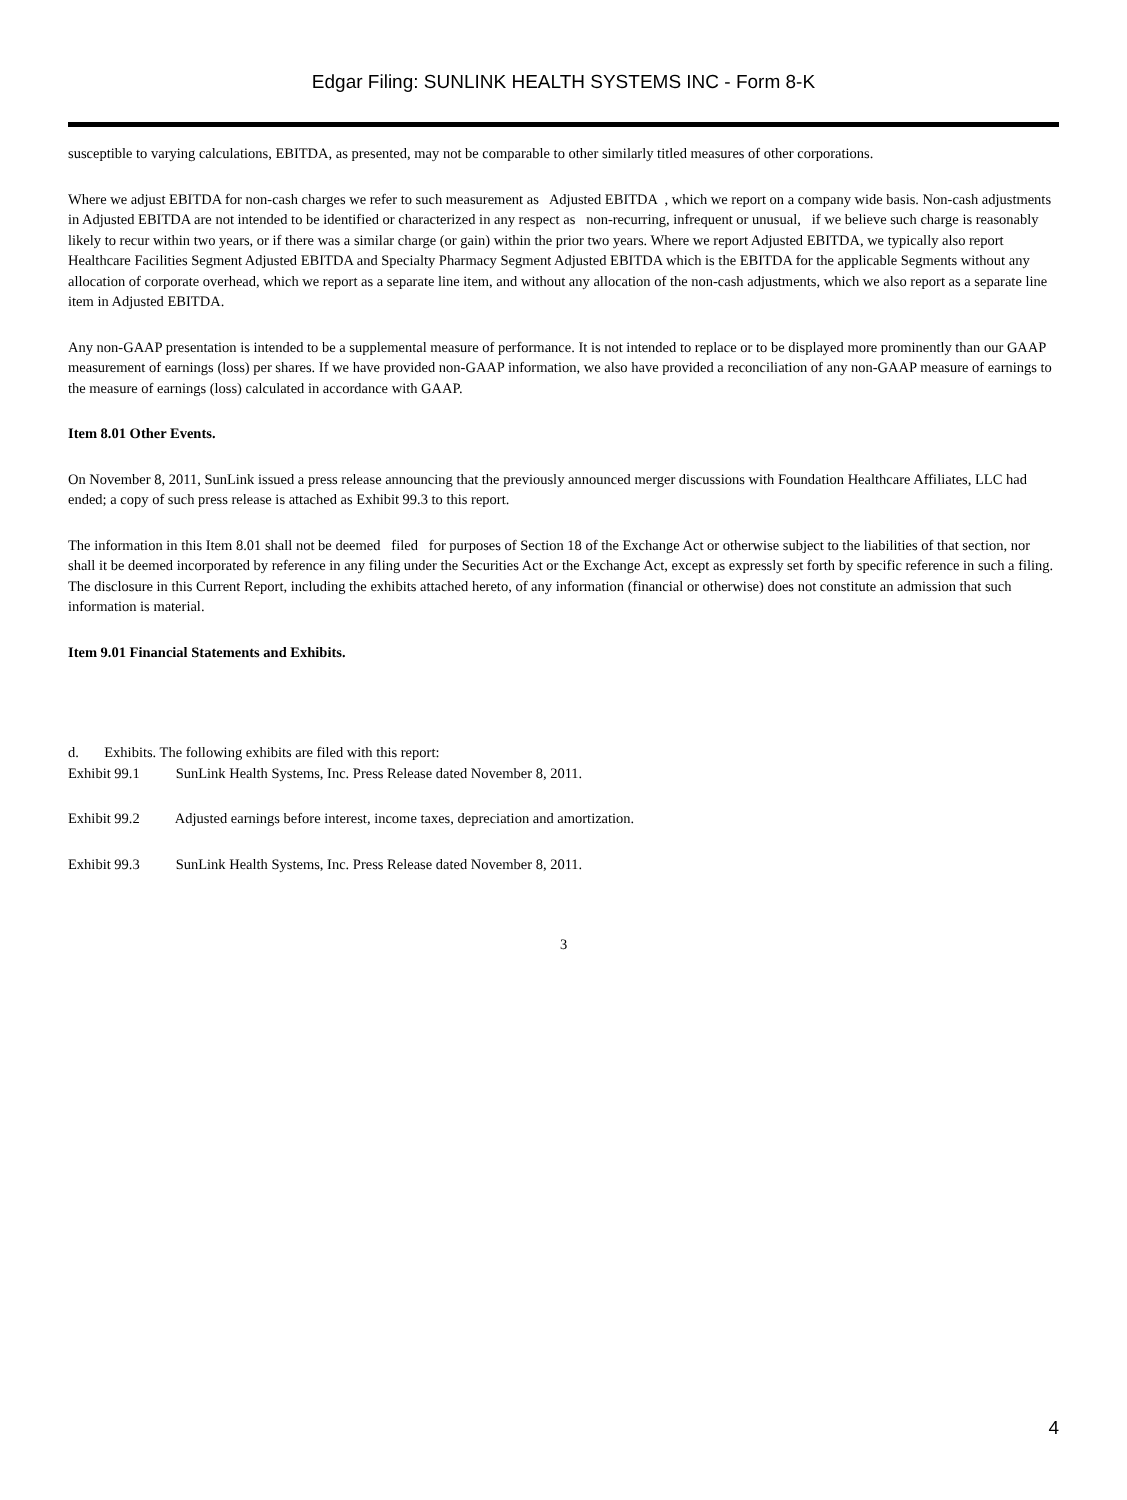Edgar Filing: SUNLINK HEALTH SYSTEMS INC - Form 8-K
susceptible to varying calculations, EBITDA, as presented, may not be comparable to other similarly titled measures of other corporations.
Where we adjust EBITDA for non-cash charges we refer to such measurement as Adjusted EBITDA , which we report on a company wide basis. Non-cash adjustments in Adjusted EBITDA are not intended to be identified or characterized in any respect as non-recurring, infrequent or unusual, if we believe such charge is reasonably likely to recur within two years, or if there was a similar charge (or gain) within the prior two years. Where we report Adjusted EBITDA, we typically also report Healthcare Facilities Segment Adjusted EBITDA and Specialty Pharmacy Segment Adjusted EBITDA which is the EBITDA for the applicable Segments without any allocation of corporate overhead, which we report as a separate line item, and without any allocation of the non-cash adjustments, which we also report as a separate line item in Adjusted EBITDA.
Any non-GAAP presentation is intended to be a supplemental measure of performance. It is not intended to replace or to be displayed more prominently than our GAAP measurement of earnings (loss) per shares. If we have provided non-GAAP information, we also have provided a reconciliation of any non-GAAP measure of earnings to the measure of earnings (loss) calculated in accordance with GAAP.
Item 8.01 Other Events.
On November 8, 2011, SunLink issued a press release announcing that the previously announced merger discussions with Foundation Healthcare Affiliates, LLC had ended; a copy of such press release is attached as Exhibit 99.3 to this report.
The information in this Item 8.01 shall not be deemed filed for purposes of Section 18 of the Exchange Act or otherwise subject to the liabilities of that section, nor shall it be deemed incorporated by reference in any filing under the Securities Act or the Exchange Act, except as expressly set forth by specific reference in such a filing. The disclosure in this Current Report, including the exhibits attached hereto, of any information (financial or otherwise) does not constitute an admission that such information is material.
Item 9.01 Financial Statements and Exhibits.
d. Exhibits. The following exhibits are filed with this report:
Exhibit 99.1 SunLink Health Systems, Inc. Press Release dated November 8, 2011.
Exhibit 99.2 Adjusted earnings before interest, income taxes, depreciation and amortization.
Exhibit 99.3 SunLink Health Systems, Inc. Press Release dated November 8, 2011.
3
4